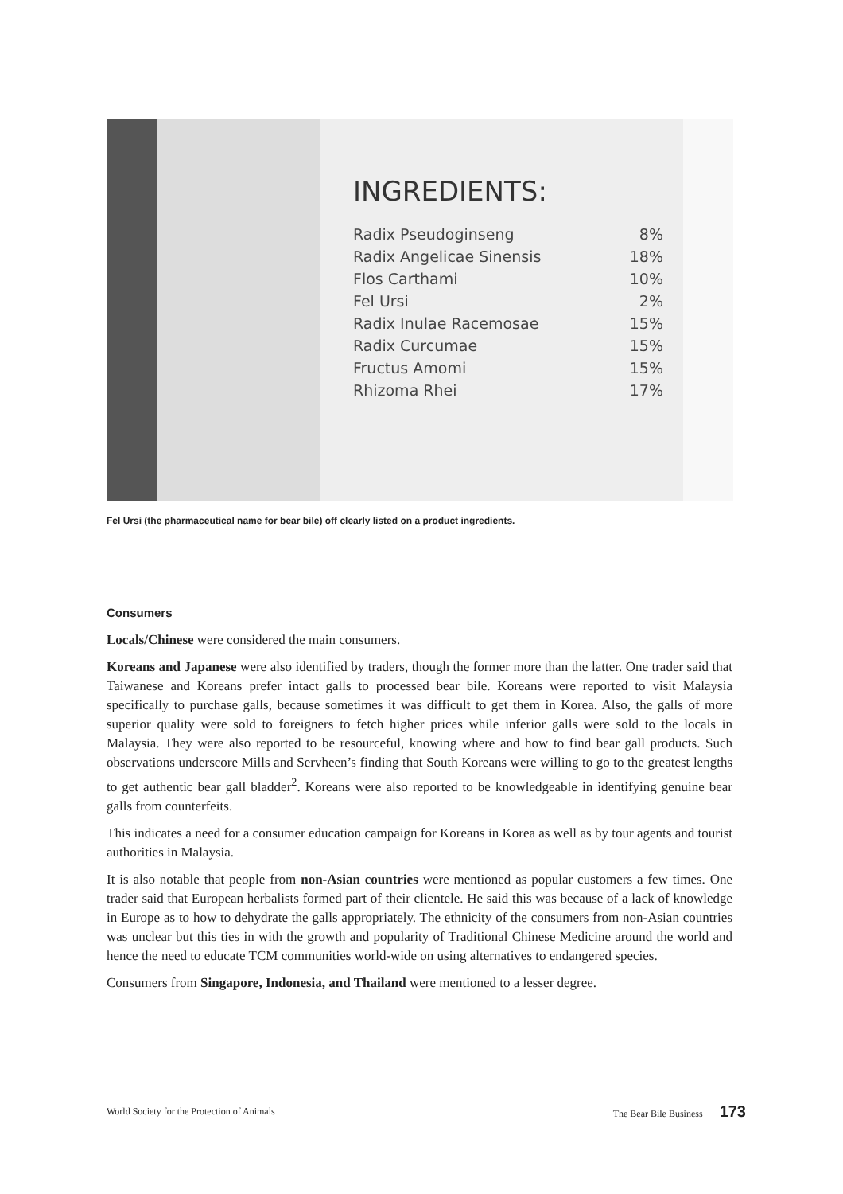INGREDIENTS:
| Radix Pseudoginseng | 8% |
| Radix Angelicae Sinensis | 18% |
| Flos Carthami | 10% |
| Fel Ursi | 2% |
| Radix Inulae Racemosae | 15% |
| Radix Curcumae | 15% |
| Fructus Amomi | 15% |
| Rhizoma Rhei | 17% |
Fel Ursi (the pharmaceutical name for bear bile) off clearly listed on a product ingredients.
Consumers
Locals/Chinese were considered the main consumers.
Koreans and Japanese were also identified by traders, though the former more than the latter. One trader said that Taiwanese and Koreans prefer intact galls to processed bear bile. Koreans were reported to visit Malaysia specifically to purchase galls, because sometimes it was difficult to get them in Korea. Also, the galls of more superior quality were sold to foreigners to fetch higher prices while inferior galls were sold to the locals in Malaysia. They were also reported to be resourceful, knowing where and how to find bear gall products. Such observations underscore Mills and Servheen’s finding that South Koreans were willing to go to the greatest lengths to get authentic bear gall bladder<sup>2</sup>. Koreans were also reported to be knowledgeable in identifying genuine bear galls from counterfeits.
This indicates a need for a consumer education campaign for Koreans in Korea as well as by tour agents and tourist authorities in Malaysia.
It is also notable that people from non-Asian countries were mentioned as popular customers a few times. One trader said that European herbalists formed part of their clientele. He said this was because of a lack of knowledge in Europe as to how to dehydrate the galls appropriately. The ethnicity of the consumers from non-Asian countries was unclear but this ties in with the growth and popularity of Traditional Chinese Medicine around the world and hence the need to educate TCM communities world-wide on using alternatives to endangered species.
Consumers from Singapore, Indonesia, and Thailand were mentioned to a lesser degree.
World Society for the Protection of Animals The Bear Bile Business 173